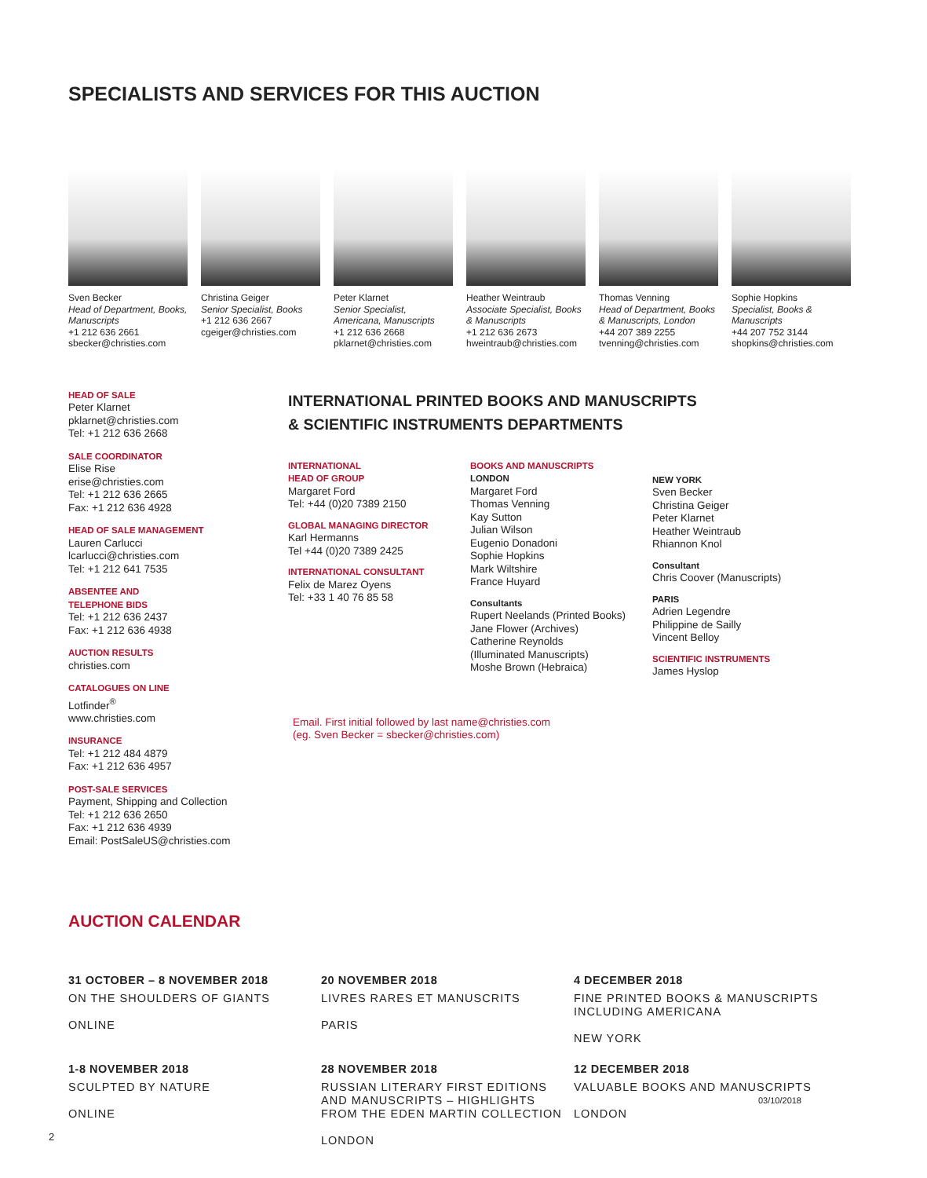SPECIALISTS AND SERVICES FOR THIS AUCTION
Sven Becker
Head of Department, Books, Manuscripts
+1 212 636 2661
sbecker@christies.com
Christina Geiger
Senior Specialist, Books
+1 212 636 2667
cgeiger@christies.com
Peter Klarnet
Senior Specialist, Americana, Manuscripts
+1 212 636 2668
pklarnet@christies.com
Heather Weintraub
Associate Specialist, Books & Manuscripts
+1 212 636 2673
hweintraub@christies.com
Thomas Venning
Head of Department, Books & Manuscripts, London
+44 207 389 2255
tvenning@christies.com
Sophie Hopkins
Specialist, Books & Manuscripts
+44 207 752 3144
shopkins@christies.com
HEAD OF SALE
Peter Klarnet
pklarnet@christies.com
Tel: +1 212 636 2668
SALE COORDINATOR
Elise Rise
erise@christies.com
Tel: +1 212 636 2665
Fax: +1 212 636 4928
HEAD OF SALE MANAGEMENT
Lauren Carlucci
lcarlucci@christies.com
Tel: +1 212 641 7535
ABSENTEE AND
TELEPHONE BIDS
Tel: +1 212 636 2437
Fax: +1 212 636 4938
AUCTION RESULTS
christies.com
CATALOGUES ON LINE
Lotfinder<sup>®</sup>
www.christies.com
INSURANCE
Tel: +1 212 484 4879
Fax: +1 212 636 4957
POST-SALE SERVICES
Payment, Shipping and Collection
Tel: +1 212 636 2650
Fax: +1 212 636 4939
Email: PostSaleUS@christies.com
INTERNATIONAL PRINTED BOOKS AND MANUSCRIPTS
& SCIENTIFIC INSTRUMENTS DEPARTMENTS
INTERNATIONAL
HEAD OF GROUP
Margaret Ford
Tel: +44 (0)20 7389 2150
GLOBAL MANAGING DIRECTOR
Karl Hermanns
Tel +44 (0)20 7389 2425
INTERNATIONAL CONSULTANT
Felix de Marez Oyens
Tel: +33 1 40 76 85 58
BOOKS AND MANUSCRIPTS
LONDON
Margaret Ford
Thomas Venning
Kay Sutton
Julian Wilson
Eugenio Donadoni
Sophie Hopkins
Mark Wiltshire
France Huyard
Consultants
Rupert Neelands (Printed Books)
Jane Flower (Archives)
Catherine Reynolds
(Illuminated Manuscripts)
Moshe Brown (Hebraica)
NEW YORK
Sven Becker
Christina Geiger
Peter Klarnet
Heather Weintraub
Rhiannon Knol
Consultant
Chris Coover (Manuscripts)
PARIS
Adrien Legendre
Philippine de Sailly
Vincent Belloy
SCIENTIFIC INSTRUMENTS
James Hyslop
Email. First initial followed by last name@christies.com
(eg. Sven Becker = sbecker@christies.com)
AUCTION CALENDAR
31 OCTOBER – 8 NOVEMBER 2018
ON THE SHOULDERS OF GIANTS
ONLINE
20 NOVEMBER 2018
LIVRES RARES ET MANUSCRITS
PARIS
4 DECEMBER 2018
FINE PRINTED BOOKS & MANUSCRIPTS INCLUDING AMERICANA
NEW YORK
1-8 NOVEMBER 2018
SCULPTED BY NATURE
ONLINE
28 NOVEMBER 2018
RUSSIAN LITERARY FIRST EDITIONS AND MANUSCRIPTS – HIGHLIGHTS FROM THE EDEN MARTIN COLLECTION
LONDON
12 DECEMBER 2018
VALUABLE BOOKS AND MANUSCRIPTS
LONDON
03/10/2018
2